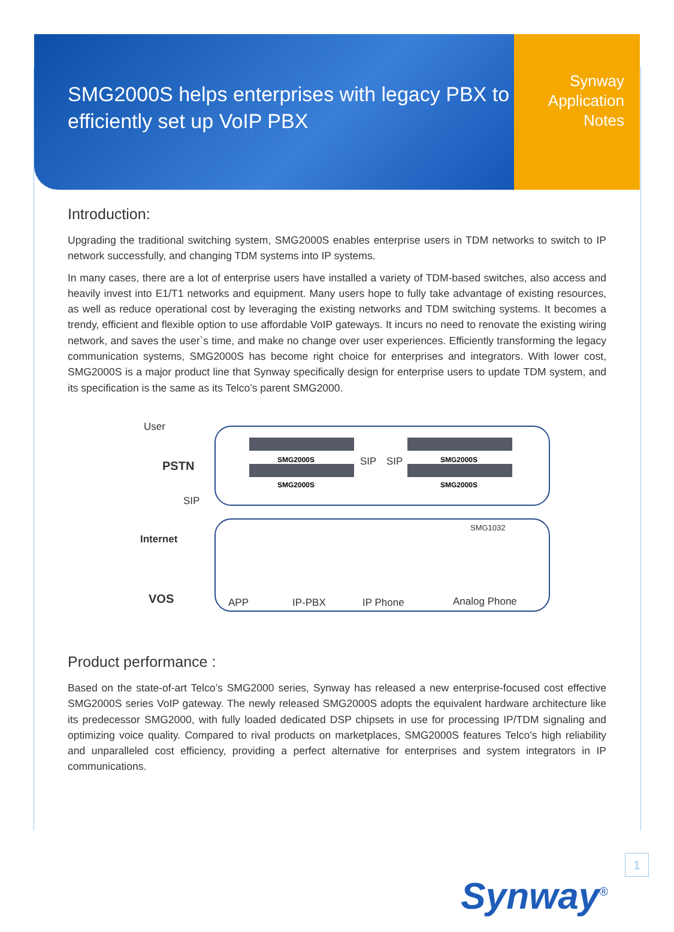SMG2000S helps enterprises with legacy PBX to efficiently set up VoIP PBX
Synway
Application
Notes
Introduction:
Upgrading the traditional switching system, SMG2000S enables enterprise users in TDM networks to switch to IP network successfully, and changing TDM systems into IP systems.
In many cases, there are a lot of enterprise users have installed a variety of TDM-based switches, also access and heavily invest into E1/T1 networks and equipment. Many users hope to fully take advantage of existing resources, as well as reduce operational cost by leveraging the existing networks and TDM switching systems. It becomes a trendy, efficient and flexible option to use affordable VoIP gateways. It incurs no need to renovate the existing wiring network, and saves the user`s time, and make no change over user experiences. Efficiently transforming the legacy communication systems, SMG2000S has become right choice for enterprises and integrators. With lower cost, SMG2000S is a major product line that Synway specifically design for enterprise users to update TDM system, and its specification is the same as its Telco’s parent SMG2000.
User
PSTN
SIP
Internet
VOS
SMG2000S SMG2000S
SMG2000S SMG2000S
SIP SIP
SMG1032
APP IP-PBX IP Phone Analog Phone
Product performance :
Based on the state-of-art Telco’s SMG2000 series, Synway has released a new enterprise-focused cost effective SMG2000S series VoIP gateway. The newly released SMG2000S adopts the equivalent hardware architecture like its predecessor SMG2000, with fully loaded dedicated DSP chipsets in use for processing IP/TDM signaling and optimizing voice quality. Compared to rival products on marketplaces, SMG2000S features Telco’s high reliability and unparalleled cost efficiency, providing a perfect alternative for enterprises and system integrators in IP communications.
1
Synway<sup>®</sup>